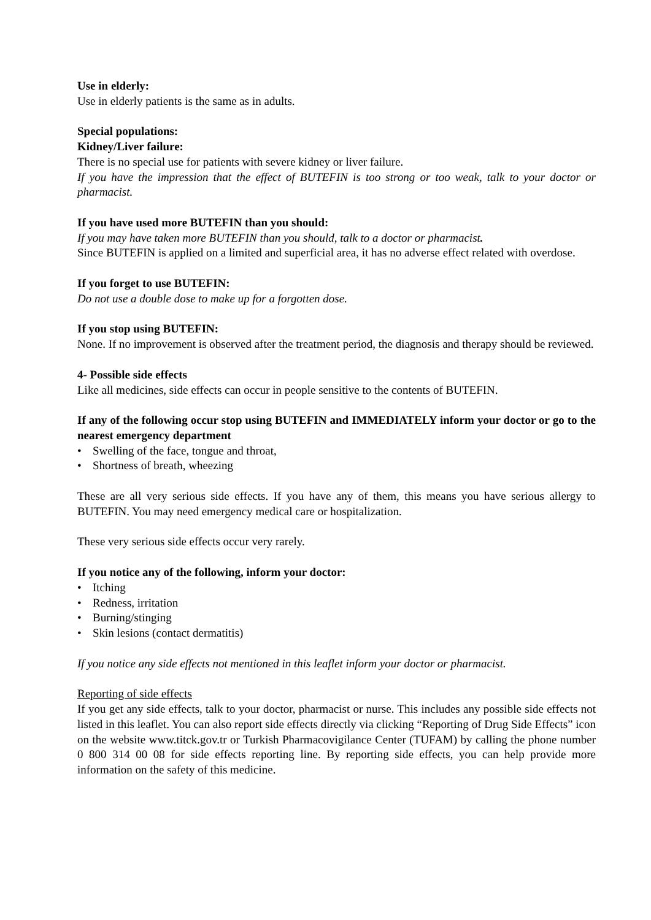Use in elderly:
Use in elderly patients is the same as in adults.
Special populations:
Kidney/Liver failure:
There is no special use for patients with severe kidney or liver failure.
If you have the impression that the effect of BUTEFIN is too strong or too weak, talk to your doctor or pharmacist.
If you have used more BUTEFIN than you should:
If you may have taken more BUTEFIN than you should, talk to a doctor or pharmacist.
Since BUTEFIN is applied on a limited and superficial area, it has no adverse effect related with overdose.
If you forget to use BUTEFIN:
Do not use a double dose to make up for a forgotten dose.
If you stop using BUTEFIN:
None. If no improvement is observed after the treatment period, the diagnosis and therapy should be reviewed.
4- Possible side effects
Like all medicines, side effects can occur in people sensitive to the contents of BUTEFIN.
If any of the following occur stop using BUTEFIN and IMMEDIATELY inform your doctor or go to the nearest emergency department
• Swelling of the face, tongue and throat,
• Shortness of breath, wheezing
These are all very serious side effects. If you have any of them, this means you have serious allergy to BUTEFIN. You may need emergency medical care or hospitalization.
These very serious side effects occur very rarely.
If you notice any of the following, inform your doctor:
• Itching
• Redness, irritation
• Burning/stinging
• Skin lesions (contact dermatitis)
If you notice any side effects not mentioned in this leaflet inform your doctor or pharmacist.
Reporting of side effects
If you get any side effects, talk to your doctor, pharmacist or nurse. This includes any possible side effects not listed in this leaflet. You can also report side effects directly via clicking “Reporting of Drug Side Effects” icon on the website www.titck.gov.tr or Turkish Pharmacovigilance Center (TUFAM) by calling the phone number 0 800 314 00 08 for side effects reporting line. By reporting side effects, you can help provide more information on the safety of this medicine.